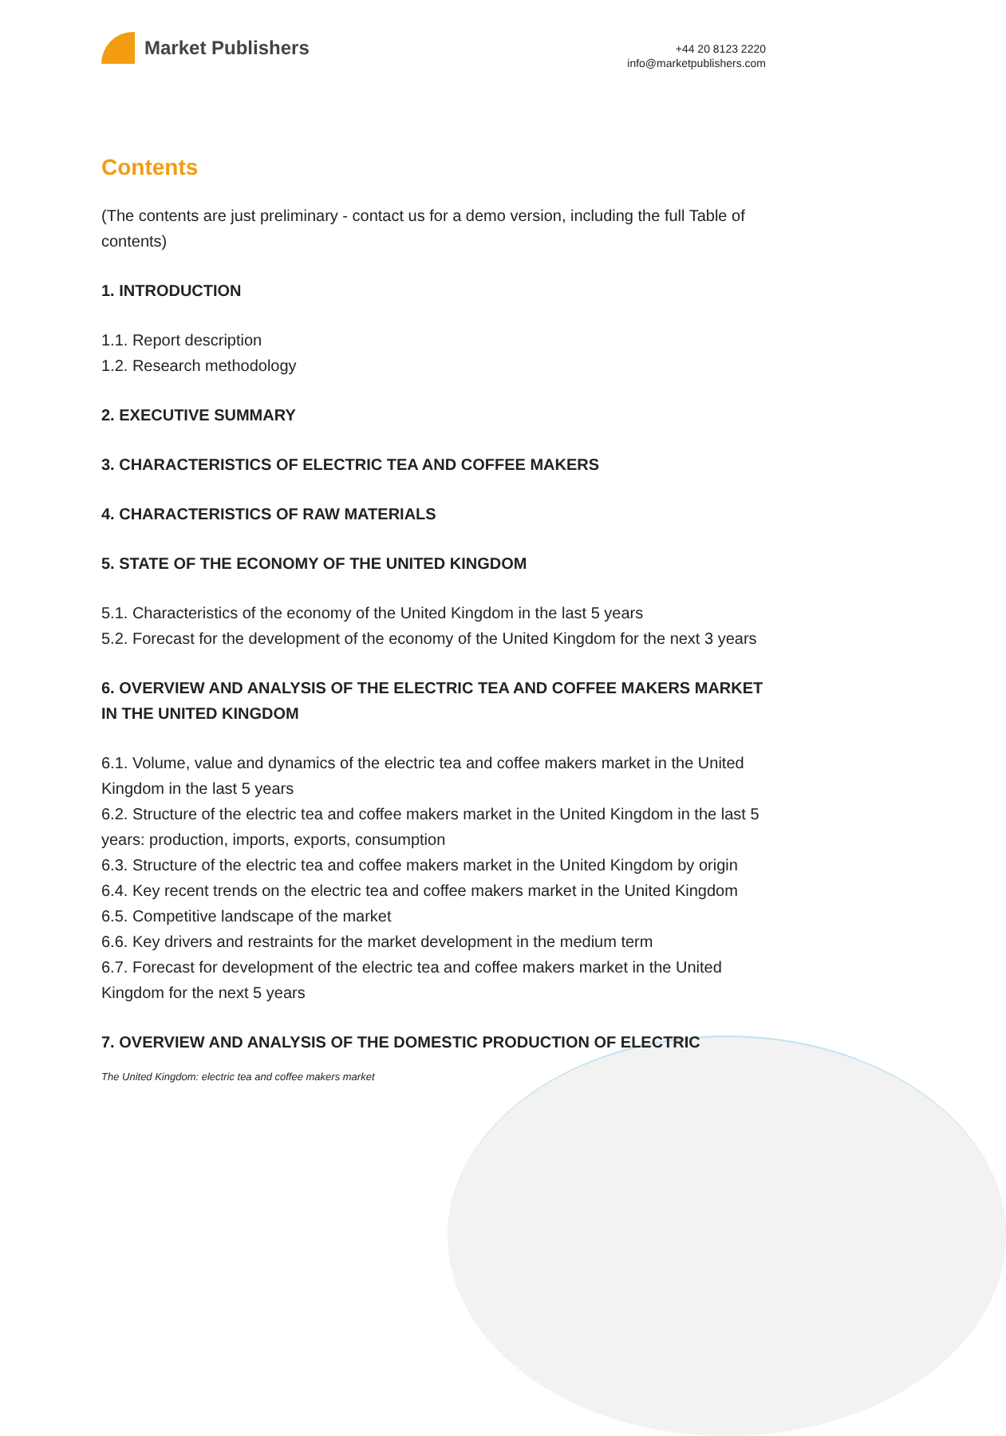Market Publishers
+44 20 8123 2220
info@marketpublishers.com
Contents
(The contents are just preliminary - contact us for a demo version, including the full Table of contents)
1. INTRODUCTION
1.1. Report description
1.2. Research methodology
2. EXECUTIVE SUMMARY
3. CHARACTERISTICS OF ELECTRIC TEA AND COFFEE MAKERS
4. CHARACTERISTICS OF RAW MATERIALS
5. STATE OF THE ECONOMY OF THE UNITED KINGDOM
5.1. Characteristics of the economy of the United Kingdom in the last 5 years
5.2. Forecast for the development of the economy of the United Kingdom for the next 3 years
6. OVERVIEW AND ANALYSIS OF THE ELECTRIC TEA AND COFFEE MAKERS MARKET IN THE UNITED KINGDOM
6.1. Volume, value and dynamics of the electric tea and coffee makers market in the United Kingdom in the last 5 years
6.2. Structure of the electric tea and coffee makers market in the United Kingdom in the last 5 years: production, imports, exports, consumption
6.3. Structure of the electric tea and coffee makers market in the United Kingdom by origin
6.4. Key recent trends on the electric tea and coffee makers market in the United Kingdom
6.5. Competitive landscape of the market
6.6. Key drivers and restraints for the market development in the medium term
6.7. Forecast for development of the electric tea and coffee makers market in the United Kingdom for the next 5 years
7. OVERVIEW AND ANALYSIS OF THE DOMESTIC PRODUCTION OF ELECTRIC
The United Kingdom: electric tea and coffee makers market